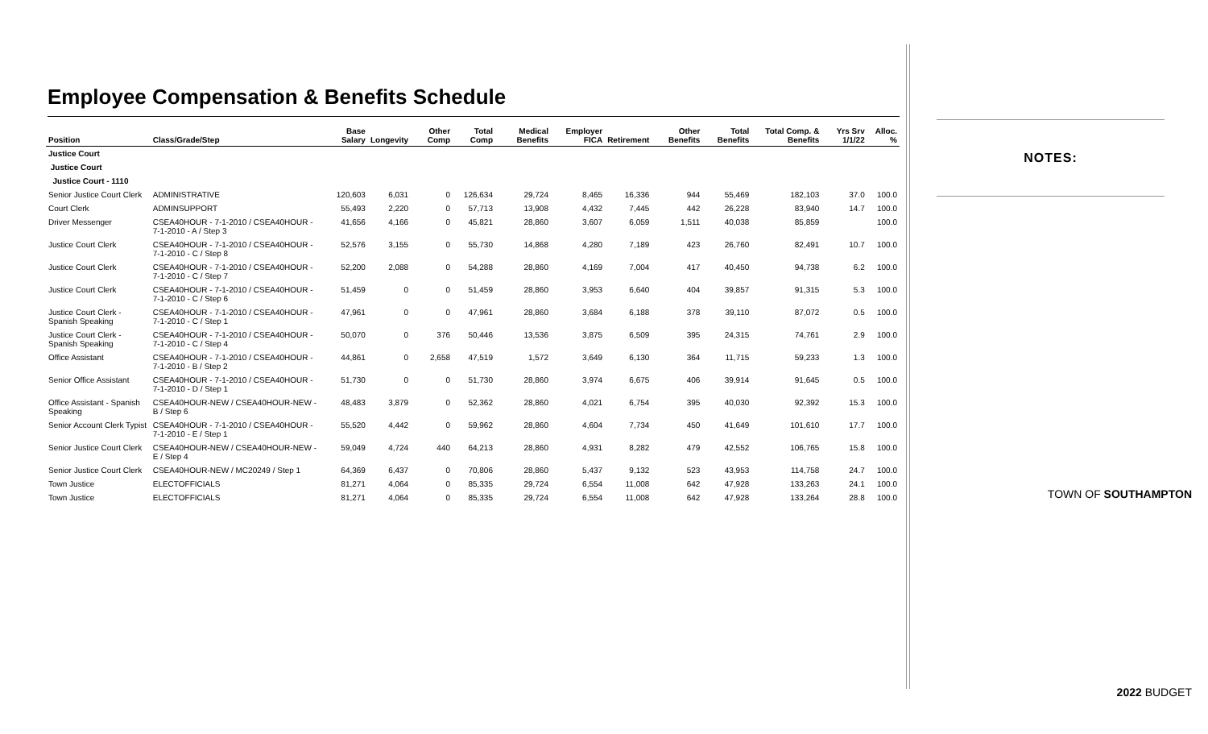Employee Compensation & Benefits Schedule
| Position | Class/Grade/Step | Base Salary | Longevity | Other Comp | Total Comp | Medical Benefits | Employer FICA | Retirement | Other Benefits | Total Benefits | Total Comp. & Benefits | Yrs Srv 1/1/22 | Alloc. % |
| --- | --- | --- | --- | --- | --- | --- | --- | --- | --- | --- | --- | --- | --- |
| Justice Court | | | | | | | | | | | | | |
| Justice Court | | | | | | | | | | | | | |
| Justice Court - 1110 | | | | | | | | | | | | | |
| Senior Justice Court Clerk | ADMINISTRATIVE | 120,603 | 6,031 | 0 | 126,634 | 29,724 | 8,465 | 16,336 | 944 | 55,469 | 182,103 | 37.0 | 100.0 |
| Court Clerk | ADMINSUPPORT | 55,493 | 2,220 | 0 | 57,713 | 13,908 | 4,432 | 7,445 | 442 | 26,228 | 83,940 | 14.7 | 100.0 |
| Driver Messenger | CSEA40HOUR - 7-1-2010 / CSEA40HOUR - 7-1-2010 - A / Step 3 | 41,656 | 4,166 | 0 | 45,821 | 28,860 | 3,607 | 6,059 | 1,511 | 40,038 | 85,859 | | 100.0 |
| Justice Court Clerk | CSEA40HOUR - 7-1-2010 / CSEA40HOUR - 7-1-2010 - C / Step 8 | 52,576 | 3,155 | 0 | 55,730 | 14,868 | 4,280 | 7,189 | 423 | 26,760 | 82,491 | 10.7 | 100.0 |
| Justice Court Clerk | CSEA40HOUR - 7-1-2010 / CSEA40HOUR - 7-1-2010 - C / Step 7 | 52,200 | 2,088 | 0 | 54,288 | 28,860 | 4,169 | 7,004 | 417 | 40,450 | 94,738 | 6.2 | 100.0 |
| Justice Court Clerk | CSEA40HOUR - 7-1-2010 / CSEA40HOUR - 7-1-2010 - C / Step 6 | 51,459 | 0 | 0 | 51,459 | 28,860 | 3,953 | 6,640 | 404 | 39,857 | 91,315 | 5.3 | 100.0 |
| Justice Court Clerk - Spanish Speaking | CSEA40HOUR - 7-1-2010 / CSEA40HOUR - 7-1-2010 - C / Step 1 | 47,961 | 0 | 0 | 47,961 | 28,860 | 3,684 | 6,188 | 378 | 39,110 | 87,072 | 0.5 | 100.0 |
| Justice Court Clerk - Spanish Speaking | CSEA40HOUR - 7-1-2010 / CSEA40HOUR - 7-1-2010 - C / Step 4 | 50,070 | 0 | 376 | 50,446 | 13,536 | 3,875 | 6,509 | 395 | 24,315 | 74,761 | 2.9 | 100.0 |
| Office Assistant | CSEA40HOUR - 7-1-2010 / CSEA40HOUR - 7-1-2010 - B / Step 2 | 44,861 | 0 | 2,658 | 47,519 | 1,572 | 3,649 | 6,130 | 364 | 11,715 | 59,233 | 1.3 | 100.0 |
| Senior Office Assistant | CSEA40HOUR - 7-1-2010 / CSEA40HOUR - 7-1-2010 - D / Step 1 | 51,730 | 0 | 0 | 51,730 | 28,860 | 3,974 | 6,675 | 406 | 39,914 | 91,645 | 0.5 | 100.0 |
| Office Assistant - Spanish Speaking | CSEA40HOUR-NEW / CSEA40HOUR-NEW - B / Step 6 | 48,483 | 3,879 | 0 | 52,362 | 28,860 | 4,021 | 6,754 | 395 | 40,030 | 92,392 | 15.3 | 100.0 |
| Senior Account Clerk Typist | CSEA40HOUR - 7-1-2010 / CSEA40HOUR - 7-1-2010 - E / Step 1 | 55,520 | 4,442 | 0 | 59,962 | 28,860 | 4,604 | 7,734 | 450 | 41,649 | 101,610 | 17.7 | 100.0 |
| Senior Justice Court Clerk | CSEA40HOUR-NEW / CSEA40HOUR-NEW - E / Step 4 | 59,049 | 4,724 | 440 | 64,213 | 28,860 | 4,931 | 8,282 | 479 | 42,552 | 106,765 | 15.8 | 100.0 |
| Senior Justice Court Clerk | CSEA40HOUR-NEW / MC20249 / Step 1 | 64,369 | 6,437 | 0 | 70,806 | 28,860 | 5,437 | 9,132 | 523 | 43,953 | 114,758 | 24.7 | 100.0 |
| Town Justice | ELECTOFFICIALS | 81,271 | 4,064 | 0 | 85,335 | 29,724 | 6,554 | 11,008 | 642 | 47,928 | 133,263 | 24.1 | 100.0 |
| Town Justice | ELECTOFFICIALS | 81,271 | 4,064 | 0 | 85,335 | 29,724 | 6,554 | 11,008 | 642 | 47,928 | 133,264 | 28.8 | 100.0 |
NOTES:
TOWN OF SOUTHAMPTON
2022 BUDGET